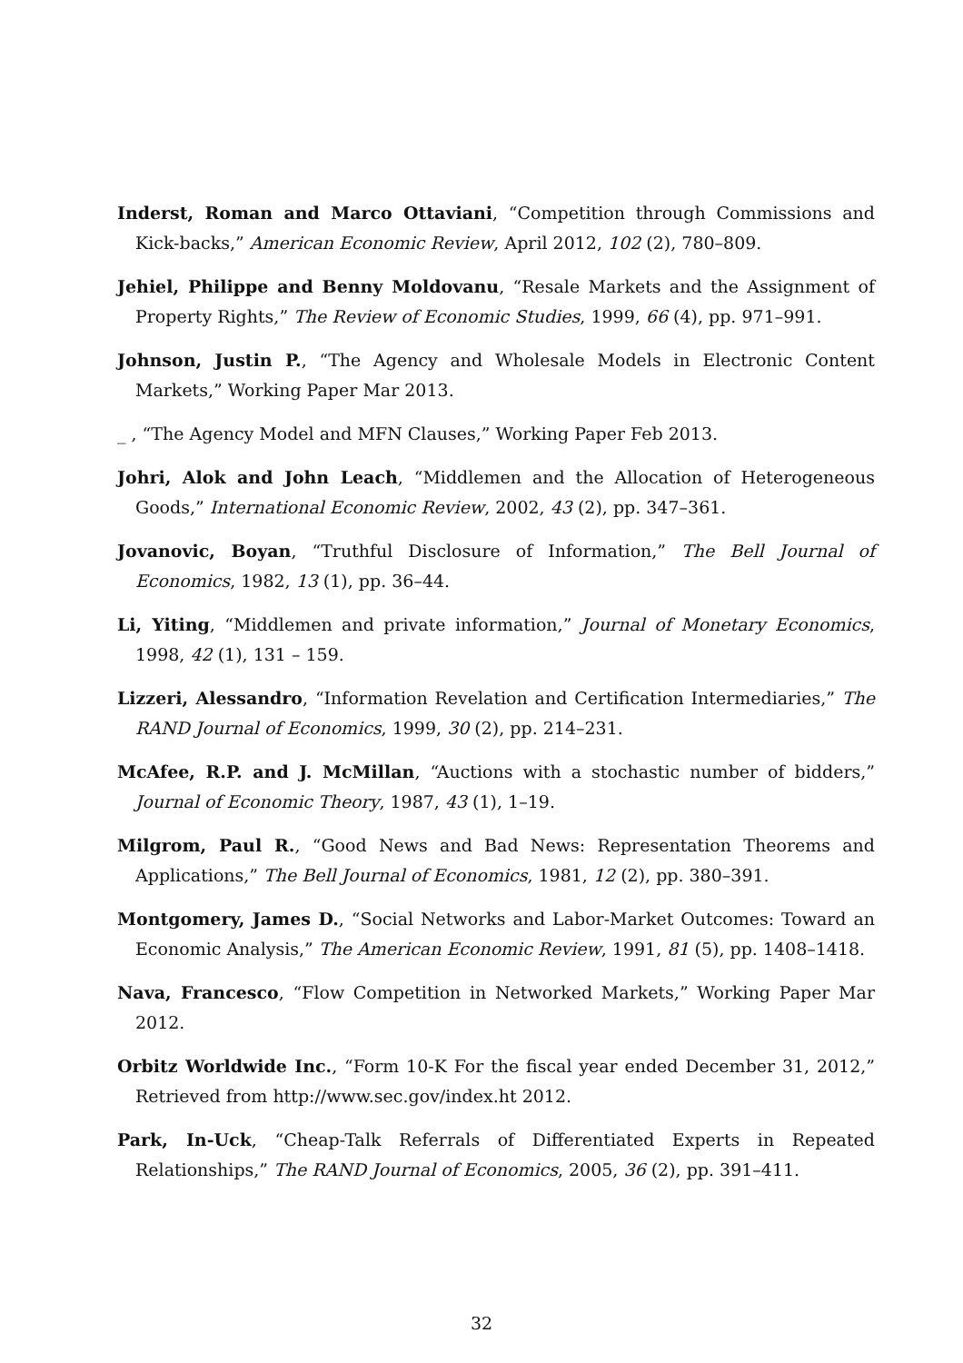Inderst, Roman and Marco Ottaviani, “Competition through Commissions and Kick-backs,” American Economic Review, April 2012, 102 (2), 780–809.
Jehiel, Philippe and Benny Moldovanu, “Resale Markets and the Assignment of Property Rights,” The Review of Economic Studies, 1999, 66 (4), pp. 971–991.
Johnson, Justin P., “The Agency and Wholesale Models in Electronic Content Markets,” Working Paper Mar 2013.
_ , “The Agency Model and MFN Clauses,” Working Paper Feb 2013.
Johri, Alok and John Leach, “Middlemen and the Allocation of Heterogeneous Goods,” International Economic Review, 2002, 43 (2), pp. 347–361.
Jovanovic, Boyan, “Truthful Disclosure of Information,” The Bell Journal of Economics, 1982, 13 (1), pp. 36–44.
Li, Yiting, “Middlemen and private information,” Journal of Monetary Economics, 1998, 42 (1), 131 – 159.
Lizzeri, Alessandro, “Information Revelation and Certification Intermediaries,” The RAND Journal of Economics, 1999, 30 (2), pp. 214–231.
McAfee, R.P. and J. McMillan, “Auctions with a stochastic number of bidders,” Journal of Economic Theory, 1987, 43 (1), 1–19.
Milgrom, Paul R., “Good News and Bad News: Representation Theorems and Applications,” The Bell Journal of Economics, 1981, 12 (2), pp. 380–391.
Montgomery, James D., “Social Networks and Labor-Market Outcomes: Toward an Economic Analysis,” The American Economic Review, 1991, 81 (5), pp. 1408–1418.
Nava, Francesco, “Flow Competition in Networked Markets,” Working Paper Mar 2012.
Orbitz Worldwide Inc., “Form 10-K For the fiscal year ended December 31, 2012,” Retrieved from http://www.sec.gov/index.ht 2012.
Park, In-Uck, “Cheap-Talk Referrals of Differentiated Experts in Repeated Relationships,” The RAND Journal of Economics, 2005, 36 (2), pp. 391–411.
32